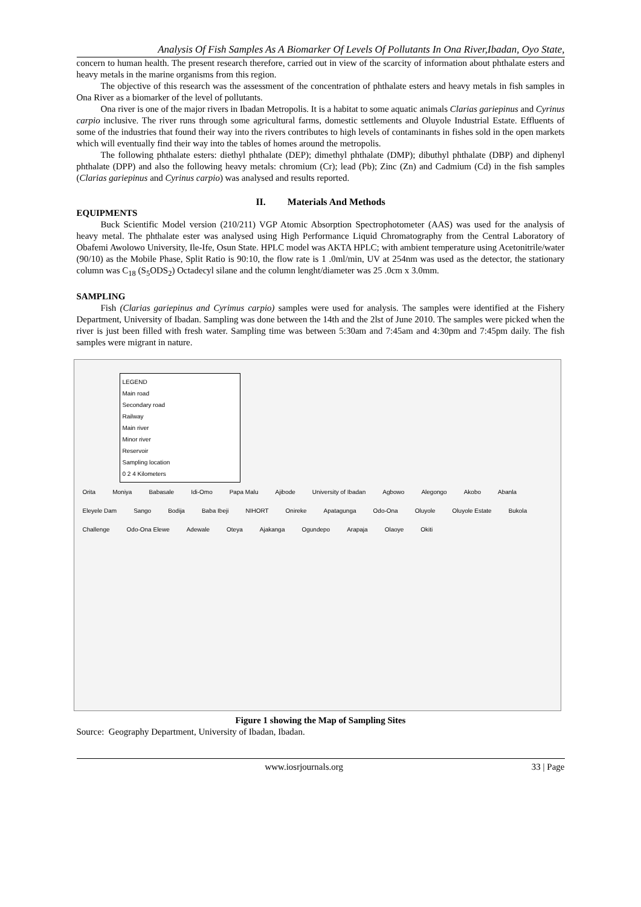Analysis Of Fish Samples As A Biomarker Of Levels Of Pollutants In Ona River,Ibadan, Oyo State,
concern to human health. The present research therefore, carried out in view of the scarcity of information about phthalate esters and heavy metals in the marine organisms from this region.
The objective of this research was the assessment of the concentration of phthalate esters and heavy metals in fish samples in Ona River as a biomarker of the level of pollutants.
Ona river is one of the major rivers in Ibadan Metropolis. It is a habitat to some aquatic animals Clarias gariepinus and Cyrinus carpio inclusive. The river runs through some agricultural farms, domestic settlements and Oluyole Industrial Estate. Effluents of some of the industries that found their way into the rivers contributes to high levels of contaminants in fishes sold in the open markets which will eventually find their way into the tables of homes around the metropolis.
The following phthalate esters: diethyl phthalate (DEP); dimethyl phthalate (DMP); dibuthyl phthalate (DBP) and diphenyl phthalate (DPP) and also the following heavy metals: chromium (Cr); lead (Pb); Zinc (Zn) and Cadmium (Cd) in the fish samples (Clarias gariepinus and Cyrinus carpio) was analysed and results reported.
II. Materials And Methods
EQUIPMENTS
Buck Scientific Model version (210/211) VGP Atomic Absorption Spectrophotometer (AAS) was used for the analysis of heavy metal. The phthalate ester was analysed using High Performance Liquid Chromatography from the Central Laboratory of Obafemi Awolowo University, Ile-Ife, Osun State. HPLC model was AKTA HPLC; with ambient temperature using Acetonitrile/water (90/10) as the Mobile Phase, Split Ratio is 90:10, the flow rate is 1 .0ml/min, UV at 254nm was used as the detector, the stationary column was C<sub>18</sub> (S<sub>5</sub>ODS<sub>2</sub>) Octadecyl silane and the column lenght/diameter was 25 .0cm x 3.0mm.
SAMPLING
Fish (Clarias gariepinus and Cyrimus carpio) samples were used for analysis. The samples were identified at the Fishery Department, University of Ibadan. Sampling was done between the 14th and the 2lst of June 2010. The samples were picked when the river is just been filled with fresh water. Sampling time was between 5:30am and 7:45am and 4:30pm and 7:45pm daily. The fish samples were migrant in nature.
LEGEND
Main road
Secondary road
Railway
Main river
Minor river
Reservoir
Sampling location
0 2 4 Kilometers
Orita Moniya Babasale Idi-Omo Papa Malu Ajibode University of Ibadan Agbowo Alegongo Akobo Abanla Eleyele Dam Sango Bodija Baba Ibeji NIHORT Onireke Apatagunga Odo-Ona Oluyole Oluyole Estate Bukola Challenge Odo-Ona Elewe Adewale Oteya Ajakanga Ogundepo Arapaja Olaoye Okiti
Figure 1 showing the Map of Sampling Sites
Source: Geography Department, University of Ibadan, Ibadan.
www.iosrjournals.org 33 | Page